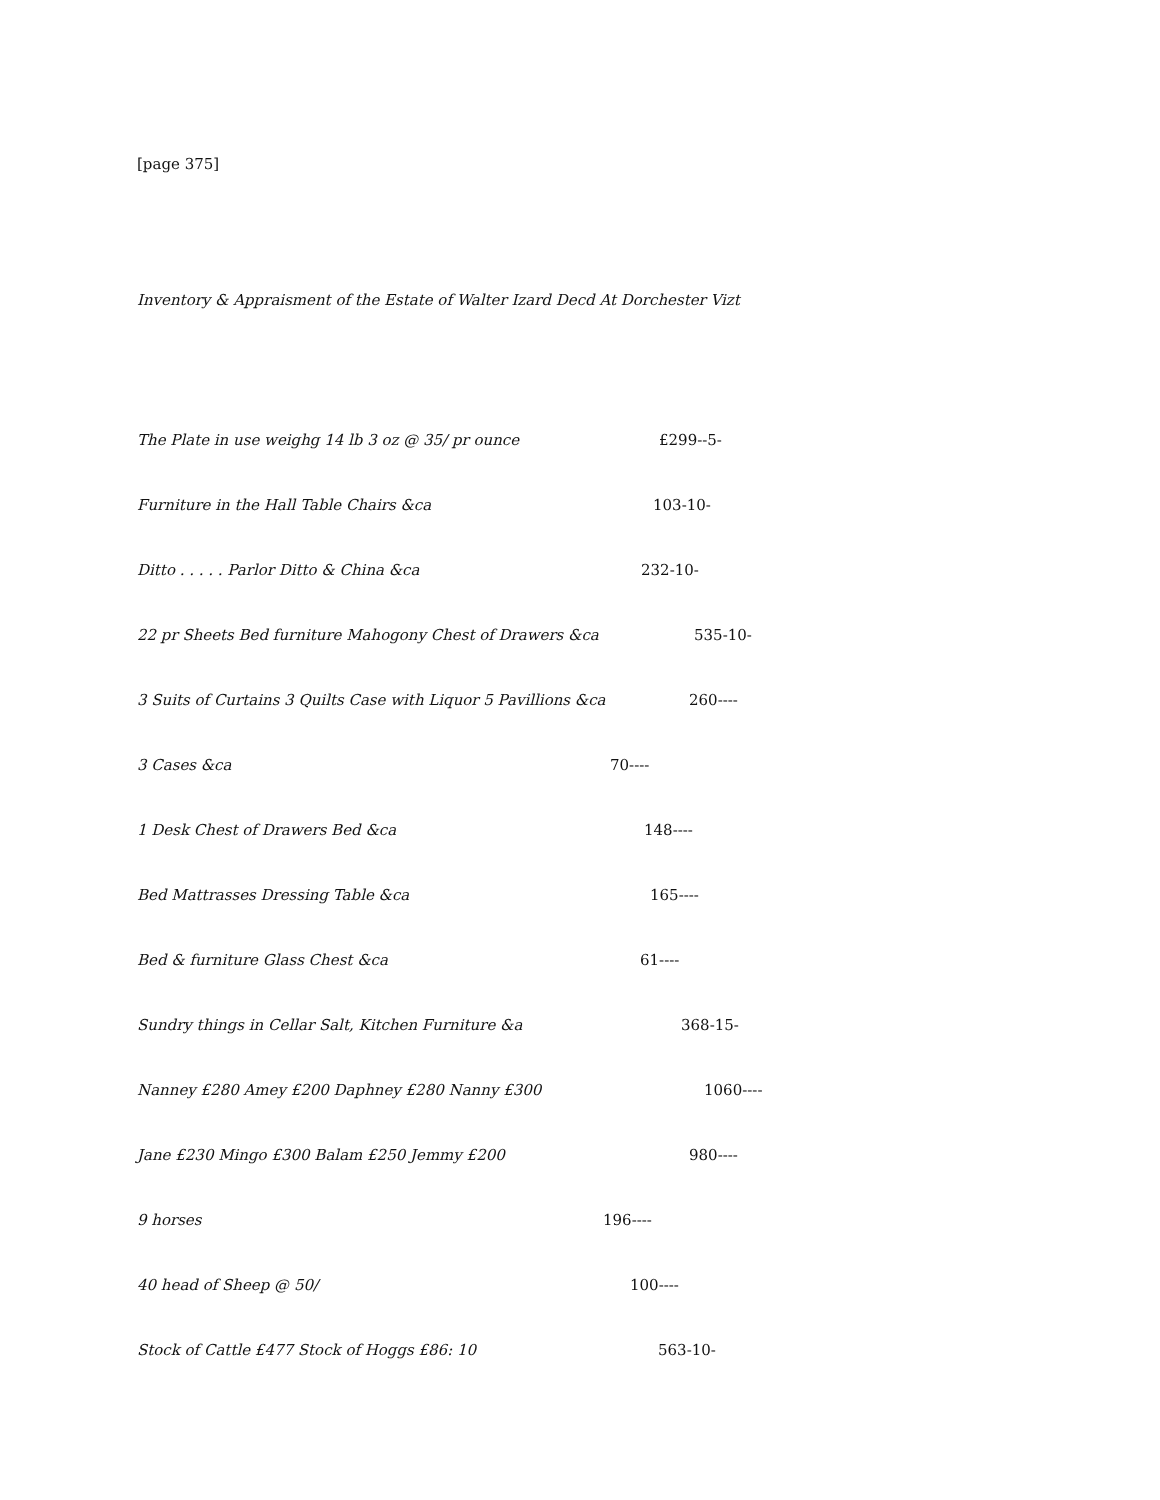[page 375]
Inventory & Appraisment of the Estate of Walter Izard Decd At Dorchester Vizt
The Plate in use weighg 14 lb 3 oz @ 35/ pr ounce £299--5-
Furniture in the Hall Table Chairs &ca 103-10-
Ditto . . . . . Parlor Ditto & China &ca 232-10-
22 pr Sheets Bed furniture Mahogony Chest of Drawers &ca 535-10-
3 Suits of Curtains 3 Quilts Case with Liquor 5 Pavillions &ca 260----
3 Cases &ca 70----
1 Desk Chest of Drawers Bed &ca 148----
Bed Mattrasses Dressing Table &ca 165----
Bed & furniture Glass Chest &ca 61----
Sundry things in Cellar Salt, Kitchen Furniture &a 368-15-
Nanney £280 Amey £200 Daphney £280 Nanny £300 1060----
Jane £230 Mingo £300 Balam £250 Jemmy £200 980----
9 horses 196----
40 head of Sheep @ 50/ 100----
Stock of Cattle £477 Stock of Hoggs £86: 10 563-10-